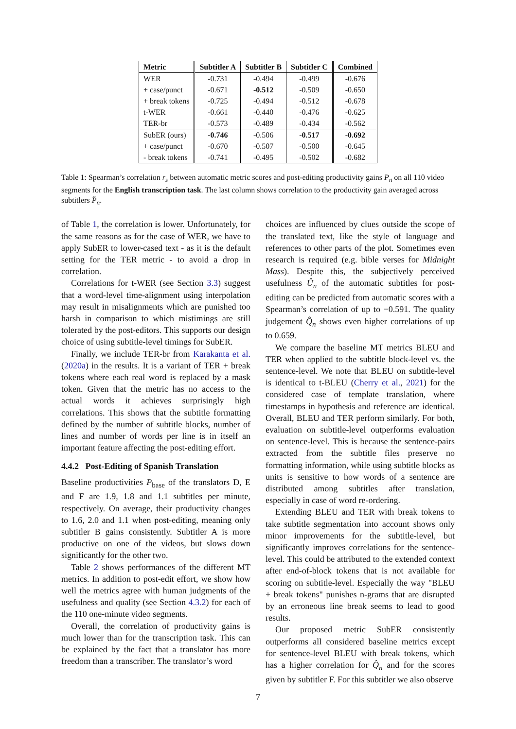| Metric | Subtitler A | Subtitler B | Subtitler C | Combined |
| --- | --- | --- | --- | --- |
| WER | -0.731 | -0.494 | -0.499 | -0.676 |
| + case/punct | -0.671 | -0.512 | -0.509 | -0.650 |
| + break tokens | -0.725 | -0.494 | -0.512 | -0.678 |
| t-WER | -0.661 | -0.440 | -0.476 | -0.625 |
| TER-br | -0.573 | -0.489 | -0.434 | -0.562 |
| SubER (ours) | -0.746 | -0.506 | -0.517 | -0.692 |
| + case/punct | -0.670 | -0.507 | -0.500 | -0.645 |
| - break tokens | -0.741 | -0.495 | -0.502 | -0.682 |
Table 1: Spearman’s correlation r<sub>s</sub> between automatic metric scores and post-editing productivity gains P<sub>n</sub> on all 110 video segments for the English transcription task. The last column shows correlation to the productivity gain averaged across subtitlers P̂<sub>n</sub>.
of Table 1, the correlation is lower. Unfortunately, for the same reasons as for the case of WER, we have to apply SubER to lower-cased text - as it is the default setting for the TER metric - to avoid a drop in correlation.
Correlations for t-WER (see Section 3.3) suggest that a word-level time-alignment using interpolation may result in misalignments which are punished too harsh in comparison to which mistimings are still tolerated by the post-editors. This supports our design choice of using subtitle-level timings for SubER.
Finally, we include TER-br from Karakanta et al. (2020a) in the results. It is a variant of TER + break tokens where each real word is replaced by a mask token. Given that the metric has no access to the actual words it achieves surprisingly high correlations. This shows that the subtitle formatting defined by the number of subtitle blocks, number of lines and number of words per line is in itself an important feature affecting the post-editing effort.
4.4.2 Post-Editing of Spanish Translation
Baseline productivities P<sub>base</sub> of the translators D, E and F are 1.9, 1.8 and 1.1 subtitles per minute, respectively. On average, their productivity changes to 1.6, 2.0 and 1.1 when post-editing, meaning only subtitler B gains consistently. Subtitler A is more productive on one of the videos, but slows down significantly for the other two.
Table 2 shows performances of the different MT metrics. In addition to post-edit effort, we show how well the metrics agree with human judgments of the usefulness and quality (see Section 4.3.2) for each of the 110 one-minute video segments.
Overall, the correlation of productivity gains is much lower than for the transcription task. This can be explained by the fact that a translator has more freedom than a transcriber. The translator’s word
choices are influenced by clues outside the scope of the translated text, like the style of language and references to other parts of the plot. Sometimes even research is required (e.g. bible verses for Midnight Mass). Despite this, the subjectively perceived usefulness Û<sub>n</sub> of the automatic subtitles for post-editing can be predicted from automatic scores with a Spearman’s correlation of up to −0.591. The quality judgement Q̂<sub>n</sub> shows even higher correlations of up to 0.659.
We compare the baseline MT metrics BLEU and TER when applied to the subtitle block-level vs. the sentence-level. We note that BLEU on subtitle-level is identical to t-BLEU (Cherry et al., 2021) for the considered case of template translation, where timestamps in hypothesis and reference are identical. Overall, BLEU and TER perform similarly. For both, evaluation on subtitle-level outperforms evaluation on sentence-level. This is because the sentence-pairs extracted from the subtitle files preserve no formatting information, while using subtitle blocks as units is sensitive to how words of a sentence are distributed among subtitles after translation, especially in case of word re-ordering.
Extending BLEU and TER with break tokens to take subtitle segmentation into account shows only minor improvements for the subtitle-level, but significantly improves correlations for the sentence-level. This could be attributed to the extended context after end-of-block tokens that is not available for scoring on subtitle-level. Especially the way "BLEU + break tokens" punishes n-grams that are disrupted by an erroneous line break seems to lead to good results.
Our proposed metric SubER consistently outperforms all considered baseline metrics except for sentence-level BLEU with break tokens, which has a higher correlation for Q̂<sub>n</sub> and for the scores given by subtitler F. For this subtitler we also observe
7